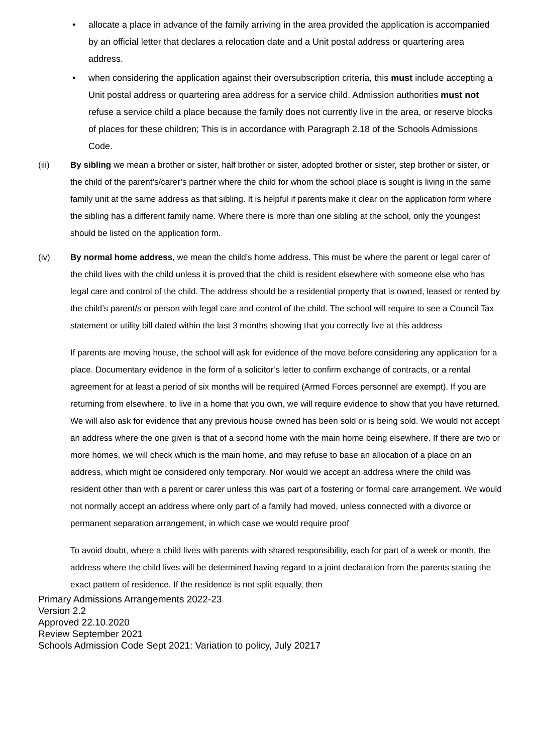• allocate a place in advance of the family arriving in the area provided the application is accompanied by an official letter that declares a relocation date and a Unit postal address or quartering area address.
• when considering the application against their oversubscription criteria, this must include accepting a Unit postal address or quartering area address for a service child. Admission authorities must not refuse a service child a place because the family does not currently live in the area, or reserve blocks of places for these children; This is in accordance with Paragraph 2.18 of the Schools Admissions Code.
(iii) By sibling we mean a brother or sister, half brother or sister, adopted brother or sister, step brother or sister, or the child of the parent’s/carer’s partner where the child for whom the school place is sought is living in the same family unit at the same address as that sibling. It is helpful if parents make it clear on the application form where the sibling has a different family name. Where there is more than one sibling at the school, only the youngest should be listed on the application form.
(iv) By normal home address, we mean the child’s home address. This must be where the parent or legal carer of the child lives with the child unless it is proved that the child is resident elsewhere with someone else who has legal care and control of the child. The address should be a residential property that is owned, leased or rented by the child’s parent/s or person with legal care and control of the child. The school will require to see a Council Tax statement or utility bill dated within the last 3 months showing that you correctly live at this address
If parents are moving house, the school will ask for evidence of the move before considering any application for a place. Documentary evidence in the form of a solicitor’s letter to confirm exchange of contracts, or a rental agreement for at least a period of six months will be required (Armed Forces personnel are exempt). If you are returning from elsewhere, to live in a home that you own, we will require evidence to show that you have returned. We will also ask for evidence that any previous house owned has been sold or is being sold. We would not accept an address where the one given is that of a second home with the main home being elsewhere. If there are two or more homes, we will check which is the main home, and may refuse to base an allocation of a place on an address, which might be considered only temporary. Nor would we accept an address where the child was resident other than with a parent or carer unless this was part of a fostering or formal care arrangement. We would not normally accept an address where only part of a family had moved, unless connected with a divorce or permanent separation arrangement, in which case we would require proof
To avoid doubt, where a child lives with parents with shared responsibility, each for part of a week or month, the address where the child lives will be determined having regard to a joint declaration from the parents stating the exact pattern of residence. If the residence is not split equally, then
Primary Admissions Arrangements 2022-23
Version 2.2
Approved 22.10.2020
Review September 2021
Schools Admission Code Sept 2021: Variation to policy, July 20217